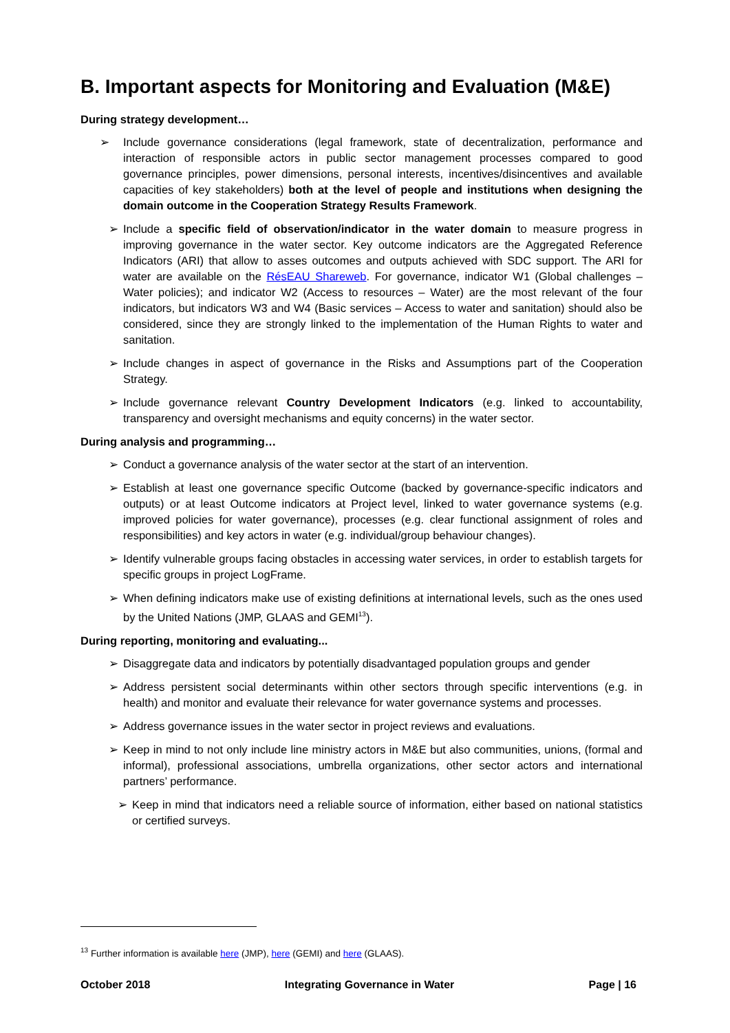B. Important aspects for Monitoring and Evaluation (M&E)
During strategy development…
➢ Include governance considerations (legal framework, state of decentralization, performance and interaction of responsible actors in public sector management processes compared to good governance principles, power dimensions, personal interests, incentives/disincentives and available capacities of key stakeholders) both at the level of people and institutions when designing the domain outcome in the Cooperation Strategy Results Framework.
➢ Include a specific field of observation/indicator in the water domain to measure progress in improving governance in the water sector. Key outcome indicators are the Aggregated Reference Indicators (ARI) that allow to asses outcomes and outputs achieved with SDC support. The ARI for water are available on the RésEAU Shareweb. For governance, indicator W1 (Global challenges – Water policies); and indicator W2 (Access to resources – Water) are the most relevant of the four indicators, but indicators W3 and W4 (Basic services – Access to water and sanitation) should also be considered, since they are strongly linked to the implementation of the Human Rights to water and sanitation.
➢ Include changes in aspect of governance in the Risks and Assumptions part of the Cooperation Strategy.
➢ Include governance relevant Country Development Indicators (e.g. linked to accountability, transparency and oversight mechanisms and equity concerns) in the water sector.
During analysis and programming…
➢ Conduct a governance analysis of the water sector at the start of an intervention.
➢ Establish at least one governance specific Outcome (backed by governance-specific indicators and outputs) or at least Outcome indicators at Project level, linked to water governance systems (e.g. improved policies for water governance), processes (e.g. clear functional assignment of roles and responsibilities) and key actors in water (e.g. individual/group behaviour changes).
➢ Identify vulnerable groups facing obstacles in accessing water services, in order to establish targets for specific groups in project LogFrame.
➢ When defining indicators make use of existing definitions at international levels, such as the ones used by the United Nations (JMP, GLAAS and GEMI<sup>13</sup>).
During reporting, monitoring and evaluating...
➢ Disaggregate data and indicators by potentially disadvantaged population groups and gender
➢ Address persistent social determinants within other sectors through specific interventions (e.g. in health) and monitor and evaluate their relevance for water governance systems and processes.
➢ Address governance issues in the water sector in project reviews and evaluations.
➢ Keep in mind to not only include line ministry actors in M&E but also communities, unions, (formal and informal), professional associations, umbrella organizations, other sector actors and international partners’ performance.
➢ Keep in mind that indicators need a reliable source of information, either based on national statistics or certified surveys.
<sup>13</sup> Further information is available here (JMP), here (GEMI) and here (GLAAS).
October 2018 Integrating Governance in Water Page | 16